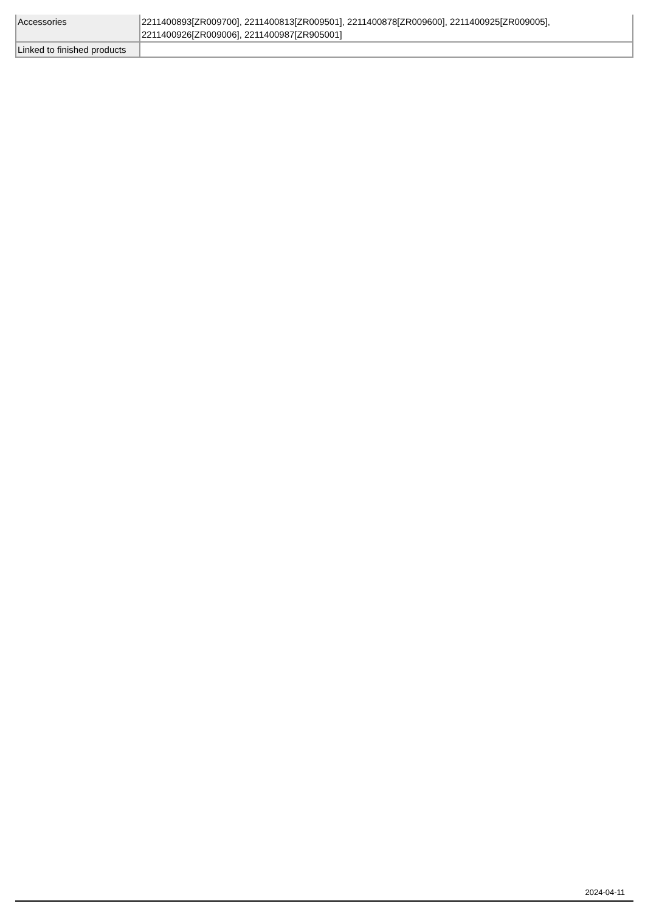| Accessories | 2211400893[ZR009700], 2211400813[ZR009501], 2211400878[ZR009600], 2211400925[ZR009005], 2211400926[ZR009006], 2211400987[ZR905001] |
| Linked to finished products | |
2024-04-11